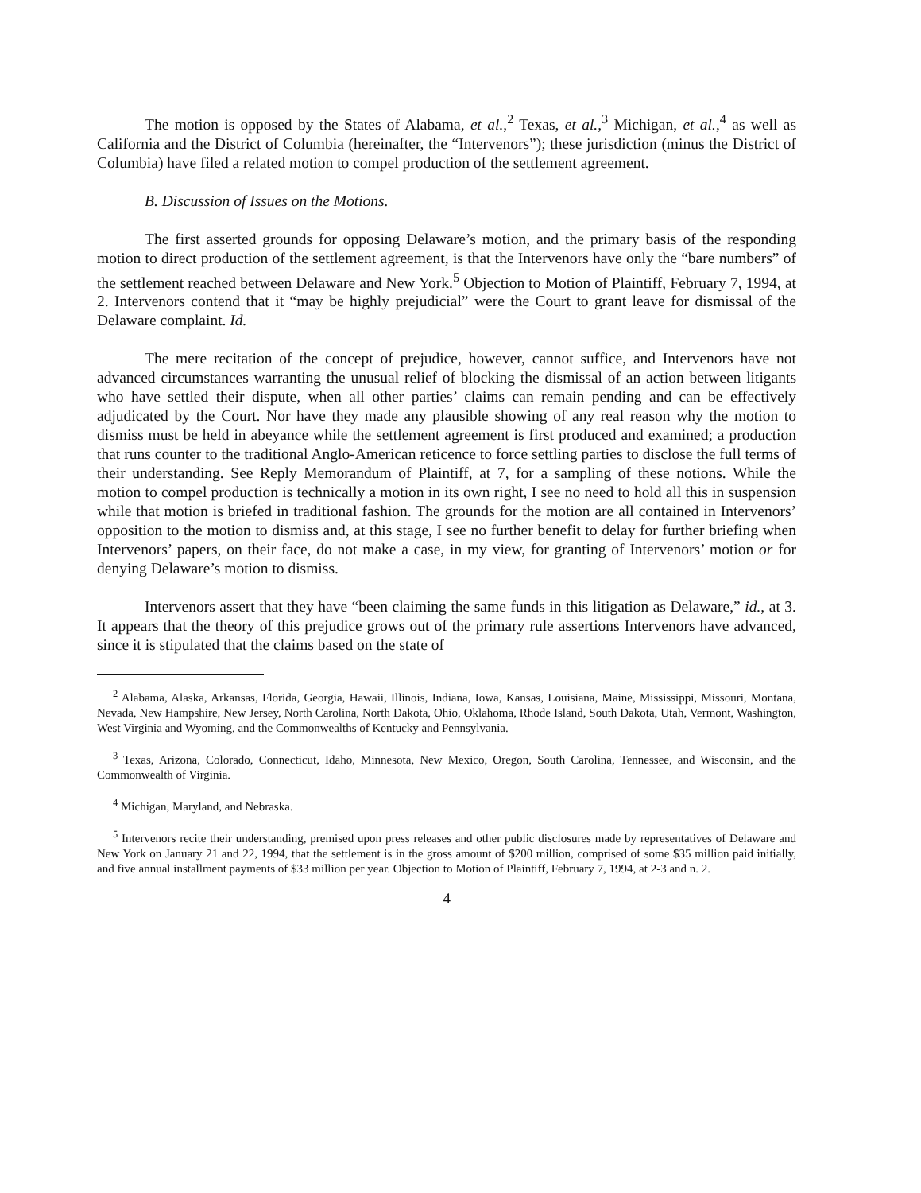The motion is opposed by the States of Alabama, et al.,<sup>2</sup> Texas, et al.,<sup>3</sup> Michigan, et al.,<sup>4</sup> as well as California and the District of Columbia (hereinafter, the “Intervenors”); these jurisdiction (minus the District of Columbia) have filed a related motion to compel production of the settlement agreement.
B. Discussion of Issues on the Motions.
The first asserted grounds for opposing Delaware’s motion, and the primary basis of the responding motion to direct production of the settlement agreement, is that the Intervenors have only the “bare numbers” of the settlement reached between Delaware and New York.<sup>5</sup> Objection to Motion of Plaintiff, February 7, 1994, at 2. Intervenors contend that it “may be highly prejudicial” were the Court to grant leave for dismissal of the Delaware complaint. Id.
The mere recitation of the concept of prejudice, however, cannot suffice, and Intervenors have not advanced circumstances warranting the unusual relief of blocking the dismissal of an action between litigants who have settled their dispute, when all other parties’ claims can remain pending and can be effectively adjudicated by the Court. Nor have they made any plausible showing of any real reason why the motion to dismiss must be held in abeyance while the settlement agreement is first produced and examined; a production that runs counter to the traditional Anglo-American reticence to force settling parties to disclose the full terms of their understanding. See Reply Memorandum of Plaintiff, at 7, for a sampling of these notions. While the motion to compel production is technically a motion in its own right, I see no need to hold all this in suspension while that motion is briefed in traditional fashion. The grounds for the motion are all contained in Intervenors’ opposition to the motion to dismiss and, at this stage, I see no further benefit to delay for further briefing when Intervenors’ papers, on their face, do not make a case, in my view, for granting of Intervenors’ motion or for denying Delaware’s motion to dismiss.
Intervenors assert that they have “been claiming the same funds in this litigation as Delaware,” id., at 3. It appears that the theory of this prejudice grows out of the primary rule assertions Intervenors have advanced, since it is stipulated that the claims based on the state of
<sup>2</sup> Alabama, Alaska, Arkansas, Florida, Georgia, Hawaii, Illinois, Indiana, Iowa, Kansas, Louisiana, Maine, Mississippi, Missouri, Montana, Nevada, New Hampshire, New Jersey, North Carolina, North Dakota, Ohio, Oklahoma, Rhode Island, South Dakota, Utah, Vermont, Washington, West Virginia and Wyoming, and the Commonwealths of Kentucky and Pennsylvania.
<sup>3</sup> Texas, Arizona, Colorado, Connecticut, Idaho, Minnesota, New Mexico, Oregon, South Carolina, Tennessee, and Wisconsin, and the Commonwealth of Virginia.
<sup>4</sup> Michigan, Maryland, and Nebraska.
<sup>5</sup> Intervenors recite their understanding, premised upon press releases and other public disclosures made by representatives of Delaware and New York on January 21 and 22, 1994, that the settlement is in the gross amount of $200 million, comprised of some $35 million paid initially, and five annual installment payments of $33 million per year. Objection to Motion of Plaintiff, February 7, 1994, at 2-3 and n. 2.
4